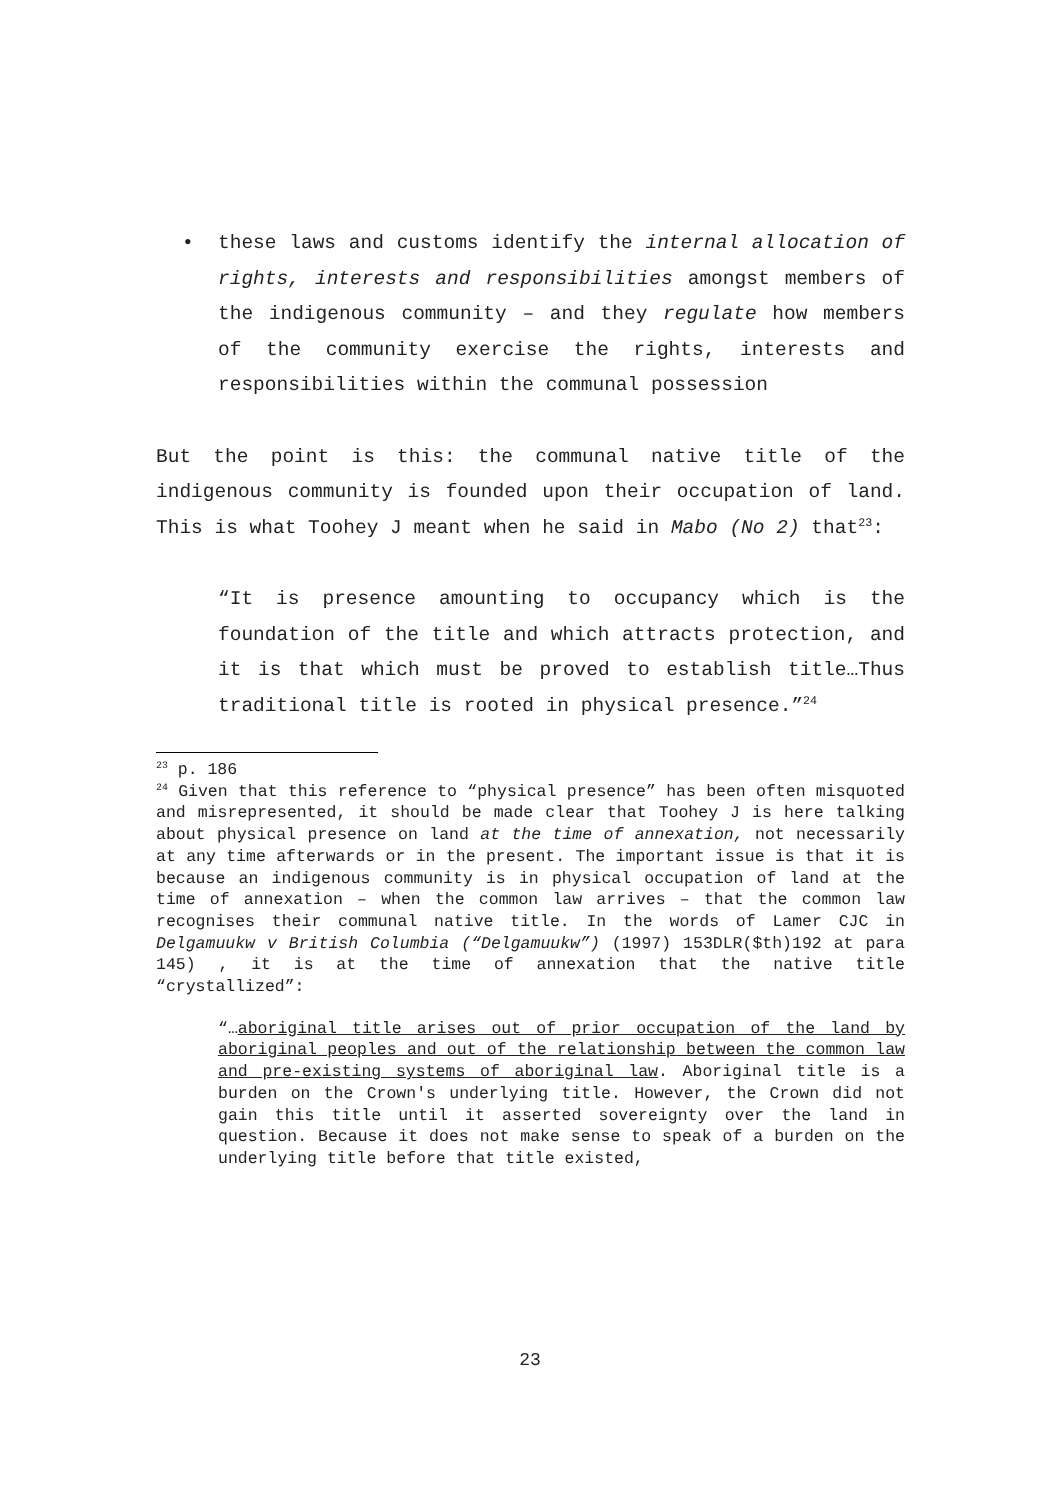• these laws and customs identify the internal allocation of rights, interests and responsibilities amongst members of the indigenous community – and they regulate how members of the community exercise the rights, interests and responsibilities within the communal possession
But the point is this: the communal native title of the indigenous community is founded upon their occupation of land. This is what Toohey J meant when he said in Mabo (No 2) that<sup>23</sup>:
“It is presence amounting to occupancy which is the foundation of the title and which attracts protection, and it is that which must be proved to establish title…Thus traditional title is rooted in physical presence.”<sup>24</sup>
<sup>23</sup> p. 186
<sup>24</sup> Given that this reference to “physical presence” has been often misquoted and misrepresented, it should be made clear that Toohey J is here talking about physical presence on land at the time of annexation, not necessarily at any time afterwards or in the present. The important issue is that it is because an indigenous community is in physical occupation of land at the time of annexation – when the common law arrives – that the common law recognises their communal native title. In the words of Lamer CJC in Delgamuukw v British Columbia (“Delgamuukw”) (1997) 153DLR($th)192 at para 145) , it is at the time of annexation that the native title “crystallized”:
“…aboriginal title arises out of prior occupation of the land by aboriginal peoples and out of the relationship between the common law and pre-existing systems of aboriginal law. Aboriginal title is a burden on the Crown's underlying title. However, the Crown did not gain this title until it asserted sovereignty over the land in question. Because it does not make sense to speak of a burden on the underlying title before that title existed,
23